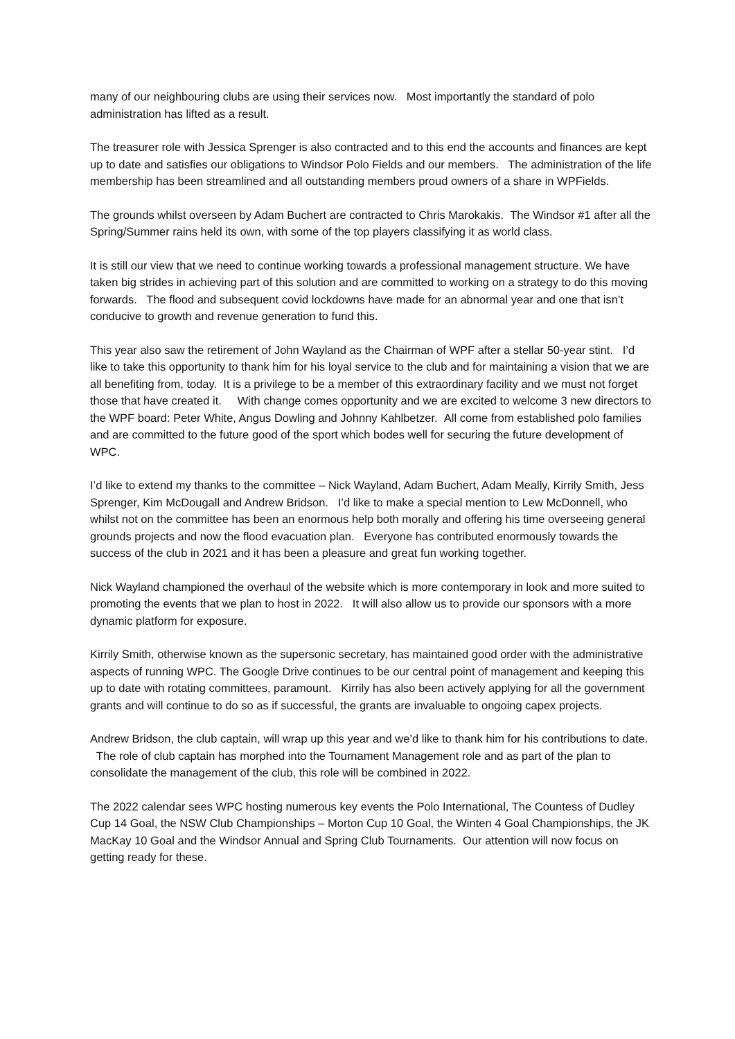many of our neighbouring clubs are using their services now. Most importantly the standard of polo administration has lifted as a result.
The treasurer role with Jessica Sprenger is also contracted and to this end the accounts and finances are kept up to date and satisfies our obligations to Windsor Polo Fields and our members. The administration of the life membership has been streamlined and all outstanding members proud owners of a share in WPFields.
The grounds whilst overseen by Adam Buchert are contracted to Chris Marokakis. The Windsor #1 after all the Spring/Summer rains held its own, with some of the top players classifying it as world class.
It is still our view that we need to continue working towards a professional management structure. We have taken big strides in achieving part of this solution and are committed to working on a strategy to do this moving forwards. The flood and subsequent covid lockdowns have made for an abnormal year and one that isn’t conducive to growth and revenue generation to fund this.
This year also saw the retirement of John Wayland as the Chairman of WPF after a stellar 50-year stint. I’d like to take this opportunity to thank him for his loyal service to the club and for maintaining a vision that we are all benefiting from, today. It is a privilege to be a member of this extraordinary facility and we must not forget those that have created it. With change comes opportunity and we are excited to welcome 3 new directors to the WPF board: Peter White, Angus Dowling and Johnny Kahlbetzer. All come from established polo families and are committed to the future good of the sport which bodes well for securing the future development of WPC.
I’d like to extend my thanks to the committee – Nick Wayland, Adam Buchert, Adam Meally, Kirrily Smith, Jess Sprenger, Kim McDougall and Andrew Bridson. I’d like to make a special mention to Lew McDonnell, who whilst not on the committee has been an enormous help both morally and offering his time overseeing general grounds projects and now the flood evacuation plan. Everyone has contributed enormously towards the success of the club in 2021 and it has been a pleasure and great fun working together.
Nick Wayland championed the overhaul of the website which is more contemporary in look and more suited to promoting the events that we plan to host in 2022. It will also allow us to provide our sponsors with a more dynamic platform for exposure.
Kirrily Smith, otherwise known as the supersonic secretary, has maintained good order with the administrative aspects of running WPC. The Google Drive continues to be our central point of management and keeping this up to date with rotating committees, paramount. Kirrily has also been actively applying for all the government grants and will continue to do so as if successful, the grants are invaluable to ongoing capex projects.
Andrew Bridson, the club captain, will wrap up this year and we’d like to thank him for his contributions to date. The role of club captain has morphed into the Tournament Management role and as part of the plan to consolidate the management of the club, this role will be combined in 2022.
The 2022 calendar sees WPC hosting numerous key events the Polo International, The Countess of Dudley Cup 14 Goal, the NSW Club Championships – Morton Cup 10 Goal, the Winten 4 Goal Championships, the JK MacKay 10 Goal and the Windsor Annual and Spring Club Tournaments. Our attention will now focus on getting ready for these.